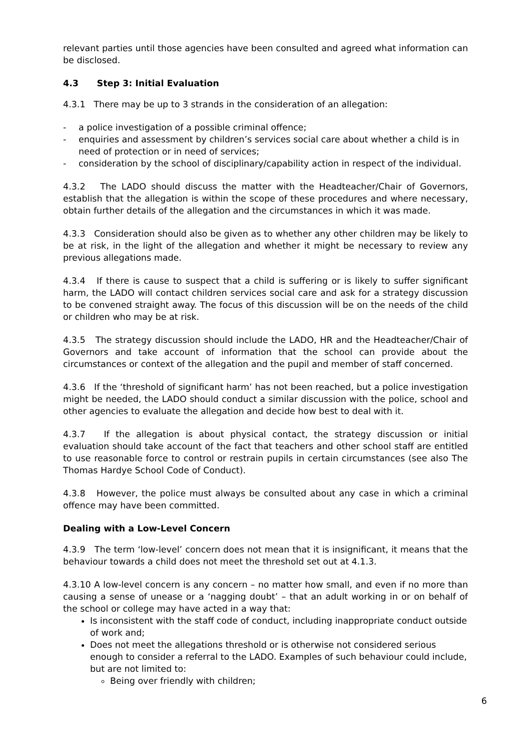relevant parties until those agencies have been consulted and agreed what information can be disclosed.
4.3 Step 3: Initial Evaluation
4.3.1 There may be up to 3 strands in the consideration of an allegation:
- a police investigation of a possible criminal offence;
- enquiries and assessment by children’s services social care about whether a child is in need of protection or in need of services;
- consideration by the school of disciplinary/capability action in respect of the individual.
4.3.2 The LADO should discuss the matter with the Headteacher/Chair of Governors, establish that the allegation is within the scope of these procedures and where necessary, obtain further details of the allegation and the circumstances in which it was made.
4.3.3 Consideration should also be given as to whether any other children may be likely to be at risk, in the light of the allegation and whether it might be necessary to review any previous allegations made.
4.3.4 If there is cause to suspect that a child is suffering or is likely to suffer significant harm, the LADO will contact children services social care and ask for a strategy discussion to be convened straight away. The focus of this discussion will be on the needs of the child or children who may be at risk.
4.3.5 The strategy discussion should include the LADO, HR and the Headteacher/Chair of Governors and take account of information that the school can provide about the circumstances or context of the allegation and the pupil and member of staff concerned.
4.3.6 If the ‘threshold of significant harm’ has not been reached, but a police investigation might be needed, the LADO should conduct a similar discussion with the police, school and other agencies to evaluate the allegation and decide how best to deal with it.
4.3.7 If the allegation is about physical contact, the strategy discussion or initial evaluation should take account of the fact that teachers and other school staff are entitled to use reasonable force to control or restrain pupils in certain circumstances (see also The Thomas Hardye School Code of Conduct).
4.3.8 However, the police must always be consulted about any case in which a criminal offence may have been committed.
Dealing with a Low-Level Concern
4.3.9 The term ‘low-level’ concern does not mean that it is insignificant, it means that the behaviour towards a child does not meet the threshold set out at 4.1.3.
4.3.10 A low-level concern is any concern – no matter how small, and even if no more than causing a sense of unease or a ‘nagging doubt’ – that an adult working in or on behalf of the school or college may have acted in a way that:
Is inconsistent with the staff code of conduct, including inappropriate conduct outside of work and;
Does not meet the allegations threshold or is otherwise not considered serious enough to consider a referral to the LADO. Examples of such behaviour could include, but are not limited to:
Being over friendly with children;
6